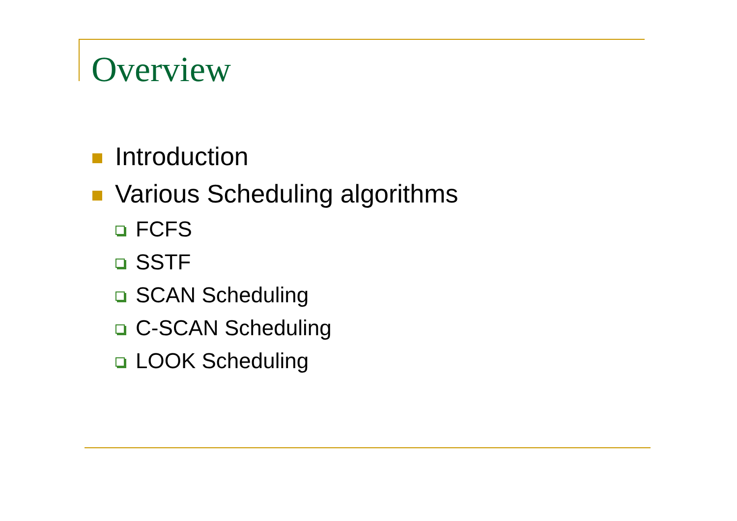Overview
Introduction
Various Scheduling algorithms
FCFS
SSTF
SCAN Scheduling
C-SCAN Scheduling
LOOK Scheduling